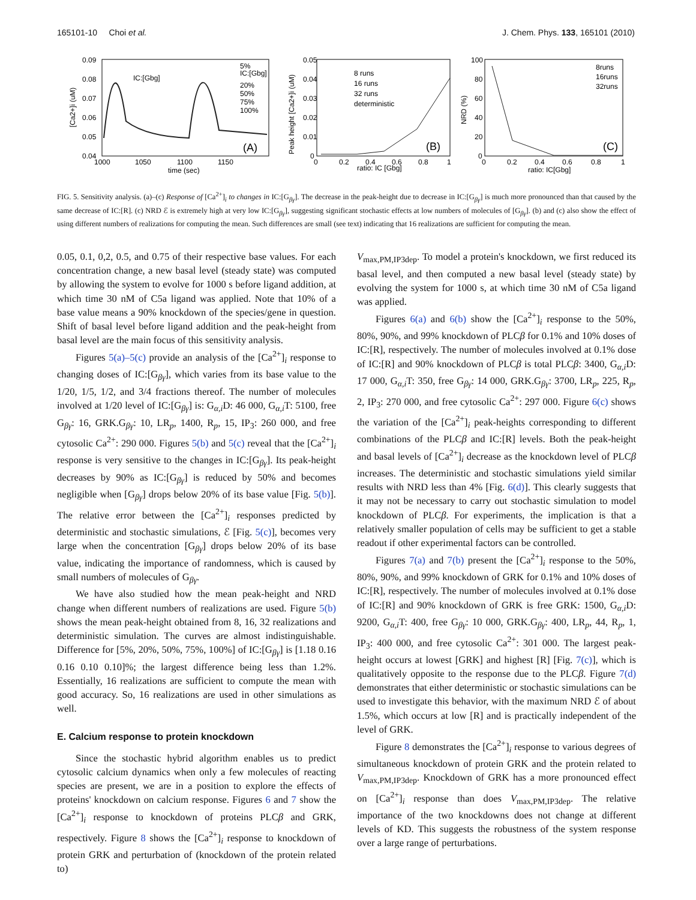165101-10 Choi et al. J. Chem. Phys. 133, 165101 (2010)
0.09
0.08
0.07
0.06
0.05
0.04
1000
1050
1100
1150
time (sec)
[Ca2+]i (uM)
IC:[Gbg]
5%
IC:[Gbg]
20%
50%
75%
100%
(A)
0.05
0.04
0.03
0.02
0.01
0
0
0.2
0.4
0.6
0.8
1
ratio: IC [Gbg]
Peak height [Ca2+]i (uM)
8 runs
16 runs
32 runs
deterministic
(B)
100
80
60
40
20
0
0
0.2
0.4
0.6
0.8
1
ratio: IC[Gbg]
NRD (%)
8runs
16runs
32runs
(C)
FIG. 5. Sensitivity analysis. (a)–(c) Response of [Ca<sup>2+</sup>]<sub>i</sub> to changes in IC:[G<sub>βγ</sub>]. The decrease in the peak-height due to decrease in IC:[G<sub>βγ</sub>] is much more pronounced than that caused by the same decrease of IC:[R]. (c) NRD ℰ is extremely high at very low IC:[G<sub>βγ</sub>], suggesting significant stochastic effects at low numbers of molecules of [G<sub>βγ</sub>]. (b) and (c) also show the effect of using different numbers of realizations for computing the mean. Such differences are small (see text) indicating that 16 realizations are sufficient for computing the mean.
0.05, 0.1, 0,2, 0.5, and 0.75 of their respective base values. For each concentration change, a new basal level (steady state) was computed by allowing the system to evolve for 1000 s before ligand addition, at which time 30 nM of C5a ligand was applied. Note that 10% of a base value means a 90% knockdown of the species/gene in question. Shift of basal level before ligand addition and the peak-height from basal level are the main focus of this sensitivity analysis.
Figures 5(a)–5(c) provide an analysis of the [Ca<sup>2+</sup>]<sub>i</sub> response to changing doses of IC:[G<sub>βγ</sub>], which varies from its base value to the 1/20, 1/5, 1/2, and 3/4 fractions thereof. The number of molecules involved at 1/20 level of IC:[G<sub>βγ</sub>] is: G<sub>α,i</sub>D: 46 000, G<sub>α,i</sub>T: 5100, free G<sub>βγ</sub>: 16, GRK.G<sub>βγ</sub>: 10, LR<sub>p</sub>, 1400, R<sub>p</sub>, 15, IP<sub>3</sub>: 260 000, and free cytosolic Ca<sup>2+</sup>: 290 000. Figures 5(b) and 5(c) reveal that the [Ca<sup>2+</sup>]<sub>i</sub> response is very sensitive to the changes in IC:[G<sub>βγ</sub>]. Its peak-height decreases by 90% as IC:[G<sub>βγ</sub>] is reduced by 50% and becomes negligible when [G<sub>βγ</sub>] drops below 20% of its base value [Fig. 5(b)]. The relative error between the [Ca<sup>2+</sup>]<sub>i</sub> responses predicted by deterministic and stochastic simulations, ℰ [Fig. 5(c)], becomes very large when the concentration [G<sub>βγ</sub>] drops below 20% of its base value, indicating the importance of randomness, which is caused by small numbers of molecules of G<sub>βγ</sub>.
We have also studied how the mean peak-height and NRD change when different numbers of realizations are used. Figure 5(b) shows the mean peak-height obtained from 8, 16, 32 realizations and deterministic simulation. The curves are almost indistinguishable. Difference for [5%, 20%, 50%, 75%, 100%] of IC:[G<sub>βγ</sub>] is [1.18 0.16 0.16 0.10 0.10]%; the largest difference being less than 1.2%. Essentially, 16 realizations are sufficient to compute the mean with good accuracy. So, 16 realizations are used in other simulations as well.
E. Calcium response to protein knockdown
Since the stochastic hybrid algorithm enables us to predict cytosolic calcium dynamics when only a few molecules of reacting species are present, we are in a position to explore the effects of proteins' knockdown on calcium response. Figures 6 and 7 show the [Ca<sup>2+</sup>]<sub>i</sub> response to knockdown of proteins PLCβ and GRK, respectively. Figure 8 shows the [Ca<sup>2+</sup>]<sub>i</sub> response to knockdown of protein GRK and perturbation of (knockdown of the protein related to)
V<sub>max,PM,IP3dep</sub>. To model a protein's knockdown, we first reduced its basal level, and then computed a new basal level (steady state) by evolving the system for 1000 s, at which time 30 nM of C5a ligand was applied.
Figures 6(a) and 6(b) show the [Ca<sup>2+</sup>]<sub>i</sub> response to the 50%, 80%, 90%, and 99% knockdown of PLCβ for 0.1% and 10% doses of IC:[R], respectively. The number of molecules involved at 0.1% dose of IC:[R] and 90% knockdown of PLCβ is total PLCβ: 3400, G<sub>α,i</sub>D: 17 000, G<sub>α,i</sub>T: 350, free G<sub>βγ</sub>: 14 000, GRK.G<sub>βγ</sub>: 3700, LR<sub>p</sub>, 225, R<sub>p</sub>, 2, IP<sub>3</sub>: 270 000, and free cytosolic Ca<sup>2+</sup>: 297 000. Figure 6(c) shows the variation of the [Ca<sup>2+</sup>]<sub>i</sub> peak-heights corresponding to different combinations of the PLCβ and IC:[R] levels. Both the peak-height and basal levels of [Ca<sup>2+</sup>]<sub>i</sub> decrease as the knockdown level of PLCβ increases. The deterministic and stochastic simulations yield similar results with NRD less than 4% [Fig. 6(d)]. This clearly suggests that it may not be necessary to carry out stochastic simulation to model knockdown of PLCβ. For experiments, the implication is that a relatively smaller population of cells may be sufficient to get a stable readout if other experimental factors can be controlled.
Figures 7(a) and 7(b) present the [Ca<sup>2+</sup>]<sub>i</sub> response to the 50%, 80%, 90%, and 99% knockdown of GRK for 0.1% and 10% doses of IC:[R], respectively. The number of molecules involved at 0.1% dose of IC:[R] and 90% knockdown of GRK is free GRK: 1500, G<sub>α,i</sub>D: 9200, G<sub>α,i</sub>T: 400, free G<sub>βγ</sub>: 10 000, GRK.G<sub>βγ</sub>: 400, LR<sub>p</sub>, 44, R<sub>p</sub>, 1, IP<sub>3</sub>: 400 000, and free cytosolic Ca<sup>2+</sup>: 301 000. The largest peak-height occurs at lowest [GRK] and highest [R] [Fig. 7(c)], which is qualitatively opposite to the response due to the PLCβ. Figure 7(d) demonstrates that either deterministic or stochastic simulations can be used to investigate this behavior, with the maximum NRD ℰ of about 1.5%, which occurs at low [R] and is practically independent of the level of GRK.
Figure 8 demonstrates the [Ca<sup>2+</sup>]<sub>i</sub> response to various degrees of simultaneous knockdown of protein GRK and the protein related to V<sub>max,PM,IP3dep</sub>. Knockdown of GRK has a more pronounced effect on [Ca<sup>2+</sup>]<sub>i</sub> response than does V<sub>max,PM,IP3dep</sub>. The relative importance of the two knockdowns does not change at different levels of KD. This suggests the robustness of the system response over a large range of perturbations.